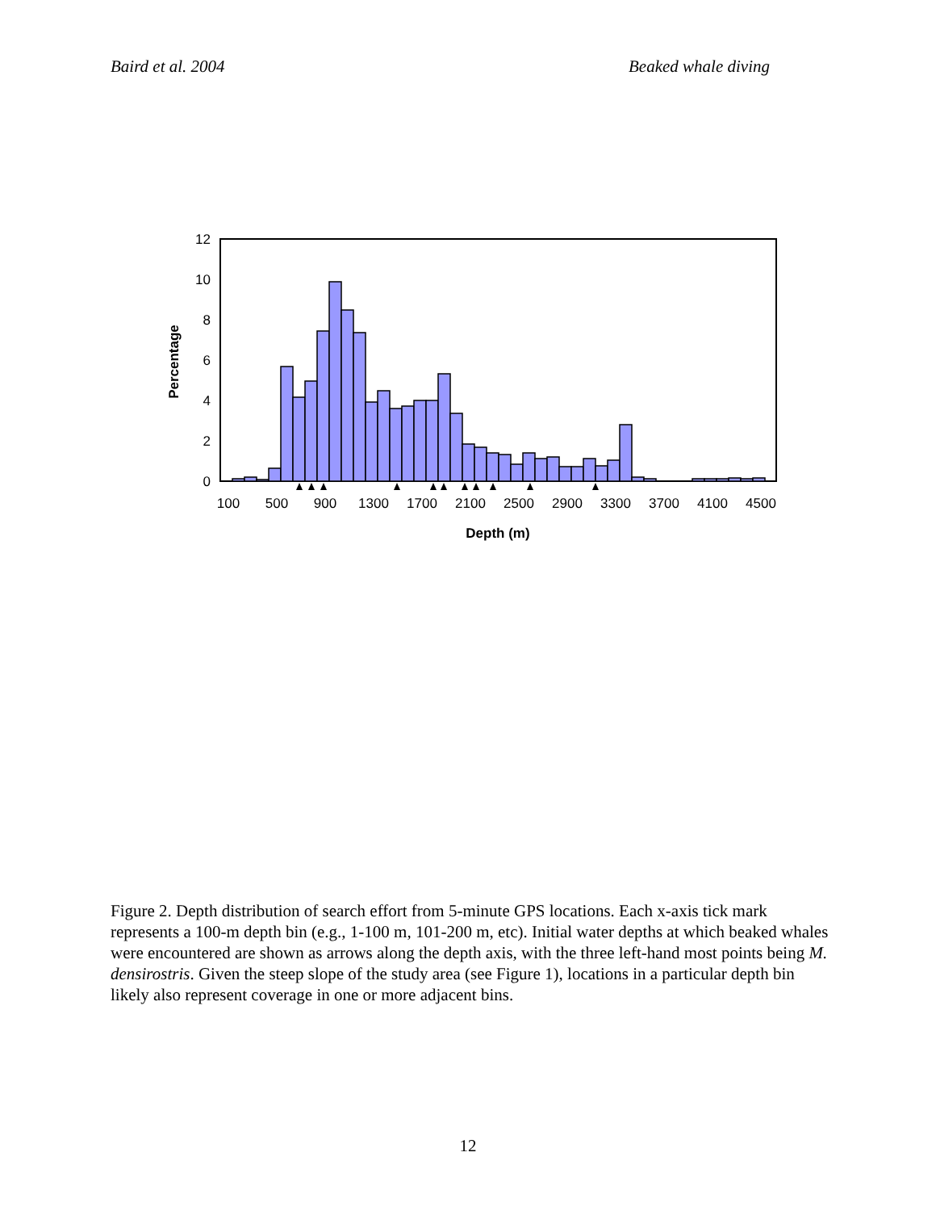Baird et al. 2004 Beaked whale diving
12
10
8
6
4
2
0
100
500
900
1300
1700
2100
2500
2900
3300
3700
4100
4500
Depth (m)
Percentage
Figure 2. Depth distribution of search effort from 5-minute GPS locations. Each x-axis tick mark represents a 100-m depth bin (e.g., 1-100 m, 101-200 m, etc). Initial water depths at which beaked whales were encountered are shown as arrows along the depth axis, with the three left-hand most points being M. densirostris. Given the steep slope of the study area (see Figure 1), locations in a particular depth bin likely also represent coverage in one or more adjacent bins.
12